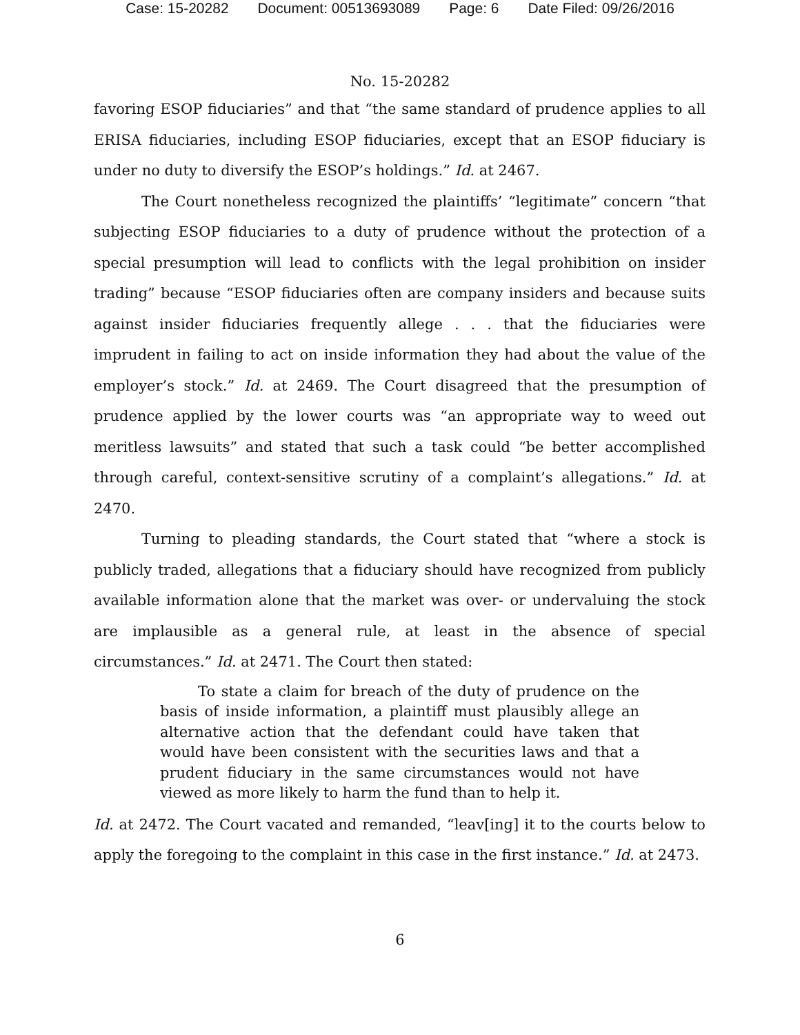Case: 15-20282 Document: 00513693089 Page: 6 Date Filed: 09/26/2016
No. 15-20282
favoring ESOP fiduciaries” and that “the same standard of prudence applies to all ERISA fiduciaries, including ESOP fiduciaries, except that an ESOP fiduciary is under no duty to diversify the ESOP’s holdings.” Id. at 2467.
The Court nonetheless recognized the plaintiffs’ “legitimate” concern “that subjecting ESOP fiduciaries to a duty of prudence without the protection of a special presumption will lead to conflicts with the legal prohibition on insider trading” because “ESOP fiduciaries often are company insiders and because suits against insider fiduciaries frequently allege . . . that the fiduciaries were imprudent in failing to act on inside information they had about the value of the employer’s stock.” Id. at 2469. The Court disagreed that the presumption of prudence applied by the lower courts was “an appropriate way to weed out meritless lawsuits” and stated that such a task could “be better accomplished through careful, context-sensitive scrutiny of a complaint’s allegations.” Id. at 2470.
Turning to pleading standards, the Court stated that “where a stock is publicly traded, allegations that a fiduciary should have recognized from publicly available information alone that the market was over- or undervaluing the stock are implausible as a general rule, at least in the absence of special circumstances.” Id. at 2471. The Court then stated:
To state a claim for breach of the duty of prudence on the basis of inside information, a plaintiff must plausibly allege an alternative action that the defendant could have taken that would have been consistent with the securities laws and that a prudent fiduciary in the same circumstances would not have viewed as more likely to harm the fund than to help it.
Id. at 2472. The Court vacated and remanded, “leav[ing] it to the courts below to apply the foregoing to the complaint in this case in the first instance.” Id. at 2473.
6